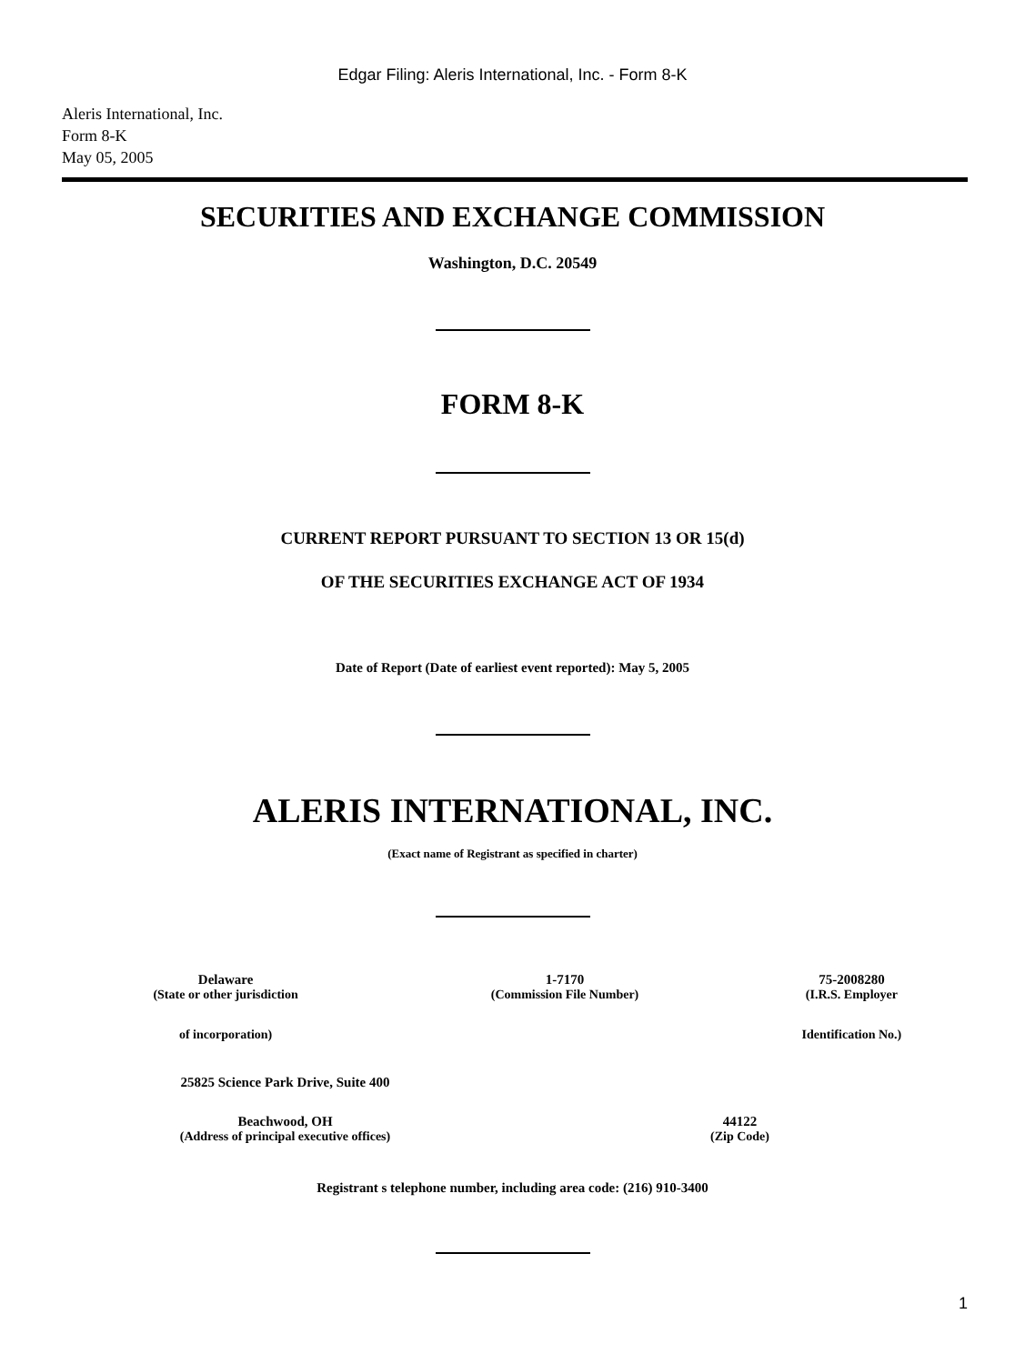Edgar Filing: Aleris International, Inc. - Form 8-K
Aleris International, Inc.
Form 8-K
May 05, 2005
SECURITIES AND EXCHANGE COMMISSION
Washington, D.C. 20549
FORM 8-K
CURRENT REPORT PURSUANT TO SECTION 13 OR 15(d)
OF THE SECURITIES EXCHANGE ACT OF 1934
Date of Report (Date of earliest event reported): May 5, 2005
ALERIS INTERNATIONAL, INC.
(Exact name of Registrant as specified in charter)
| Delaware | 1-7170 | 75-2008280 |
| (State or other jurisdiction | (Commission File Number) | (I.R.S. Employer |
| of incorporation) | | Identification No.) |
| 25825 Science Park Drive, Suite 400 | |
| Beachwood, OH | 44122 |
| (Address of principal executive offices) | (Zip Code) |
Registrant s telephone number, including area code: (216) 910-3400
1